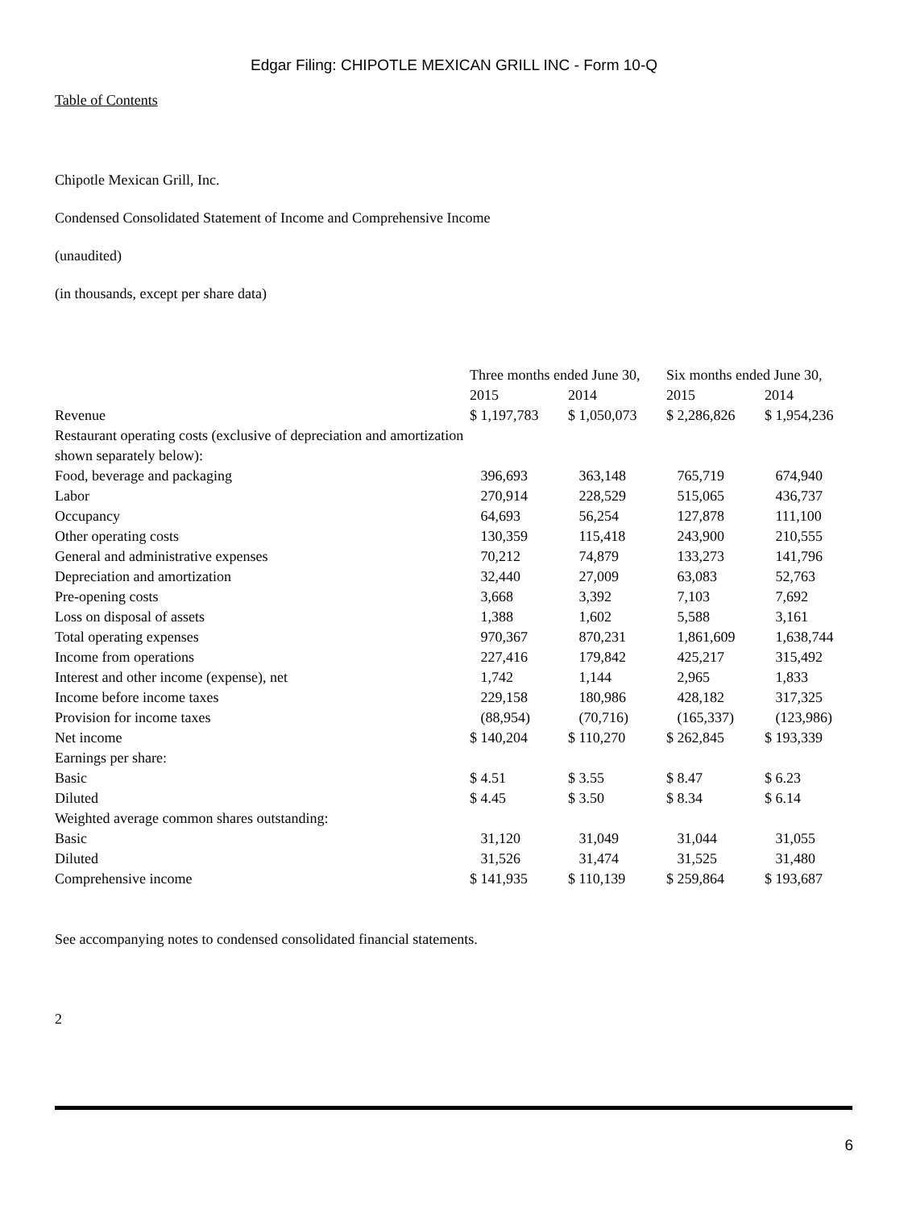Edgar Filing: CHIPOTLE MEXICAN GRILL INC - Form 10-Q
Table of Contents
Chipotle Mexican Grill, Inc.
Condensed Consolidated Statement of Income and Comprehensive Income
(unaudited)
(in thousands, except per share data)
| | Three months ended June 30, | | Six months ended June 30, | |
| | 2015 | 2014 | 2015 | 2014 |
| Revenue | $ 1,197,783 | $ 1,050,073 | $ 2,286,826 | $ 1,954,236 |
| Restaurant operating costs (exclusive of depreciation and amortization shown separately below): | | | | |
| Food, beverage and packaging | 396,693 | 363,148 | 765,719 | 674,940 |
| Labor | 270,914 | 228,529 | 515,065 | 436,737 |
| Occupancy | 64,693 | 56,254 | 127,878 | 111,100 |
| Other operating costs | 130,359 | 115,418 | 243,900 | 210,555 |
| General and administrative expenses | 70,212 | 74,879 | 133,273 | 141,796 |
| Depreciation and amortization | 32,440 | 27,009 | 63,083 | 52,763 |
| Pre-opening costs | 3,668 | 3,392 | 7,103 | 7,692 |
| Loss on disposal of assets | 1,388 | 1,602 | 5,588 | 3,161 |
| Total operating expenses | 970,367 | 870,231 | 1,861,609 | 1,638,744 |
| Income from operations | 227,416 | 179,842 | 425,217 | 315,492 |
| Interest and other income (expense), net | 1,742 | 1,144 | 2,965 | 1,833 |
| Income before income taxes | 229,158 | 180,986 | 428,182 | 317,325 |
| Provision for income taxes | (88,954) | (70,716) | (165,337) | (123,986) |
| Net income | $ 140,204 | $ 110,270 | $ 262,845 | $ 193,339 |
| Earnings per share: | | | | |
| Basic | $ 4.51 | $ 3.55 | $ 8.47 | $ 6.23 |
| Diluted | $ 4.45 | $ 3.50 | $ 8.34 | $ 6.14 |
| Weighted average common shares outstanding: | | | | |
| Basic | 31,120 | 31,049 | 31,044 | 31,055 |
| Diluted | 31,526 | 31,474 | 31,525 | 31,480 |
| Comprehensive income | $ 141,935 | $ 110,139 | $ 259,864 | $ 193,687 |
See accompanying notes to condensed consolidated financial statements.
2
6